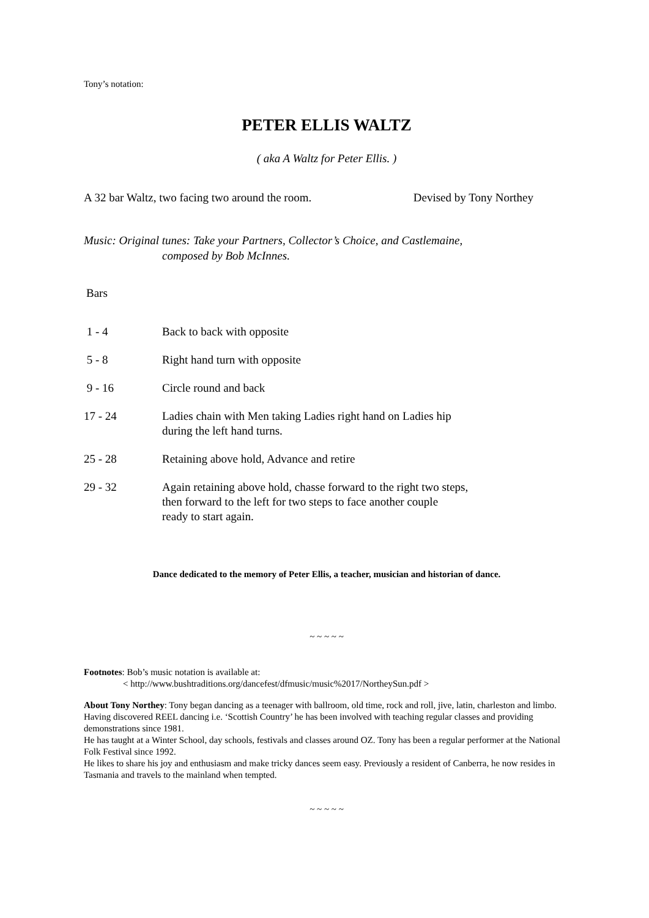Tony’s notation:
PETER ELLIS WALTZ
( aka A Waltz for Peter Ellis. )
A 32 bar Waltz, two facing two around the room. Devised by Tony Northey
Music: Original tunes: Take your Partners, Collector’s Choice, and Castlemaine,
composed by Bob McInnes.
Bars
| 1 - 4 | Back to back with opposite |
| 5 - 8 | Right hand turn with opposite |
| 9 - 16 | Circle round and back |
| 17 - 24 | Ladies chain with Men taking Ladies right hand on Ladies hip during the left hand turns. |
| 25 - 28 | Retaining above hold, Advance and retire |
| 29 - 32 | Again retaining above hold, chasse forward to the right two steps, then forward to the left for two steps to face another couple ready to start again. |
Dance dedicated to the memory of Peter Ellis, a teacher, musician and historian of dance.
~ ~ ~ ~ ~
Footnotes: Bob’s music notation is available at:
< http://www.bushtraditions.org/dancefest/dfmusic/music%2017/NortheySun.pdf >
About Tony Northey: Tony began dancing as a teenager with ballroom, old time, rock and roll, jive, latin, charleston and limbo. Having discovered REEL dancing i.e. ‘Scottish Country’ he has been involved with teaching regular classes and providing demonstrations since 1981.
He has taught at a Winter School, day schools, festivals and classes around OZ. Tony has been a regular performer at the National Folk Festival since 1992.
He likes to share his joy and enthusiasm and make tricky dances seem easy. Previously a resident of Canberra, he now resides in Tasmania and travels to the mainland when tempted.
~ ~ ~ ~ ~